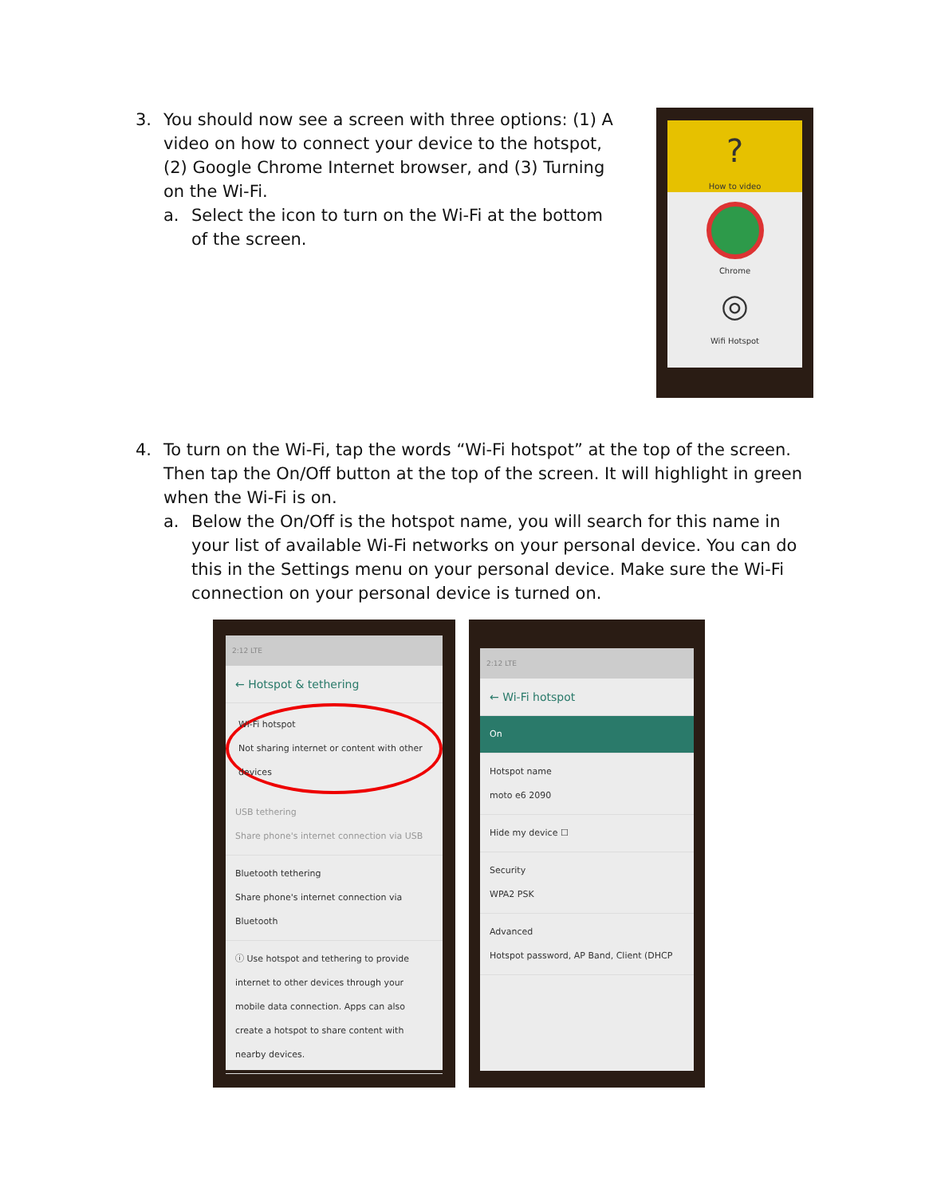3. You should now see a screen with three options: (1) A video on how to connect your device to the hotspot, (2) Google Chrome Internet browser, and (3) Turning on the Wi-Fi.
a. Select the icon to turn on the Wi-Fi at the bottom of the screen.
?
How to video
Chrome
◎
Wifi Hotspot
4. To turn on the Wi-Fi, tap the words “Wi-Fi hotspot” at the top of the screen. Then tap the On/Off button at the top of the screen. It will highlight in green when the Wi-Fi is on.
a. Below the On/Off is the hotspot name, you will search for this name in your list of available Wi-Fi networks on your personal device. You can do this in the Settings menu on your personal device. Make sure the Wi-Fi connection on your personal device is turned on.
2:12 LTE
← Hotspot & tethering
Wi-Fi hotspot
Not sharing internet or content with other devices
USB tethering
Share phone's internet connection via USB
Bluetooth tethering
Share phone's internet connection via Bluetooth
ⓘ Use hotspot and tethering to provide internet to other devices through your mobile data connection. Apps can also create a hotspot to share content with nearby devices.
2:12 LTE
← Wi-Fi hotspot
On
Hotspot name
moto e6 2090
Hide my device ☐
Security
WPA2 PSK
Advanced
Hotspot password, AP Band, Client (DHCP